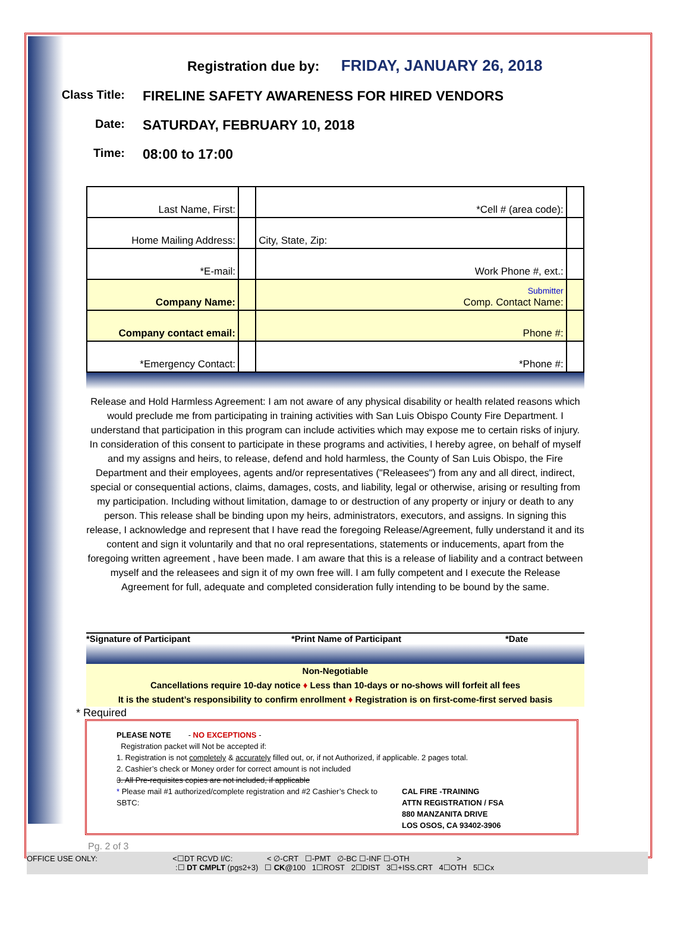Registration due by: FRIDAY, JANUARY 26, 2018
Class Title:
FIRELINE SAFETY AWARENESS FOR HIRED VENDORS
Date:
SATURDAY, FEBRUARY 10, 2018
Time:
08:00 to 17:00
| Last Name, First: | | | *Cell # (area code): | |
| Home Mailing Address: | | City, State, Zip: | | |
| *E-mail: | | | Work Phone #, ext.: | |
| Company Name: | | | Submitter Comp. Contact Name: | |
| Company contact email: | | | Phone #: | |
| *Emergency Contact: | | | *Phone #: | |
Release and Hold Harmless Agreement: I am not aware of any physical disability or health related reasons which would preclude me from participating in training activities with San Luis Obispo County Fire Department. I understand that participation in this program can include activities which may expose me to certain risks of injury. In consideration of this consent to participate in these programs and activities, I hereby agree, on behalf of myself and my assigns and heirs, to release, defend and hold harmless, the County of San Luis Obispo, the Fire Department and their employees, agents and/or representatives ("Releasees") from any and all direct, indirect, special or consequential actions, claims, damages, costs, and liability, legal or otherwise, arising or resulting from my participation. Including without limitation, damage to or destruction of any property or injury or death to any person. This release shall be binding upon my heirs, administrators, executors, and assigns. In signing this release, I acknowledge and represent that I have read the foregoing Release/Agreement, fully understand it and its content and sign it voluntarily and that no oral representations, statements or inducements, apart from the foregoing written agreement , have been made. I am aware that this is a release of liability and a contract between myself and the releasees and sign it of my own free will. I am fully competent and I execute the Release Agreement for full, adequate and completed consideration fully intending to be bound by the same.
*Signature of Participant *Print Name of Participant *Date
Non-Negotiable
Cancellations require 10-day notice ♦ Less than 10-days or no-shows will forfeit all fees
It is the student’s responsibility to confirm enrollment ♦ Registration is on first-come-first served basis
* Required
PLEASE NOTE - NO EXCEPTIONS -
Registration packet will Not be accepted if:
1. Registration is not completely & accurately filled out, or, if not Authorized, if applicable. 2 pages total.
2. Cashier’s check or Money order for correct amount is not included
3. All Pre-requisites copies are not included, if applicable
* Please mail #1 authorized/complete registration and #2 Cashier’s Check to SBTC:
CAL FIRE -TRAINING
ATTN REGISTRATION / FSA
880 MANZANITA DRIVE
LOS OSOS, CA 93402-3906
Pg. 2 of 3
OFFICE USE ONLY: <☐DT RCVD I/C: < ∅-CRT ☐-PMT ∅-BC ☐-INF ☐-OTH >
:☐ DT CMPLT (pgs2+3) ☐ CK@100 1☐ROST 2☐DIST 3☐+ISS.CRT 4☐OTH 5☐Cx